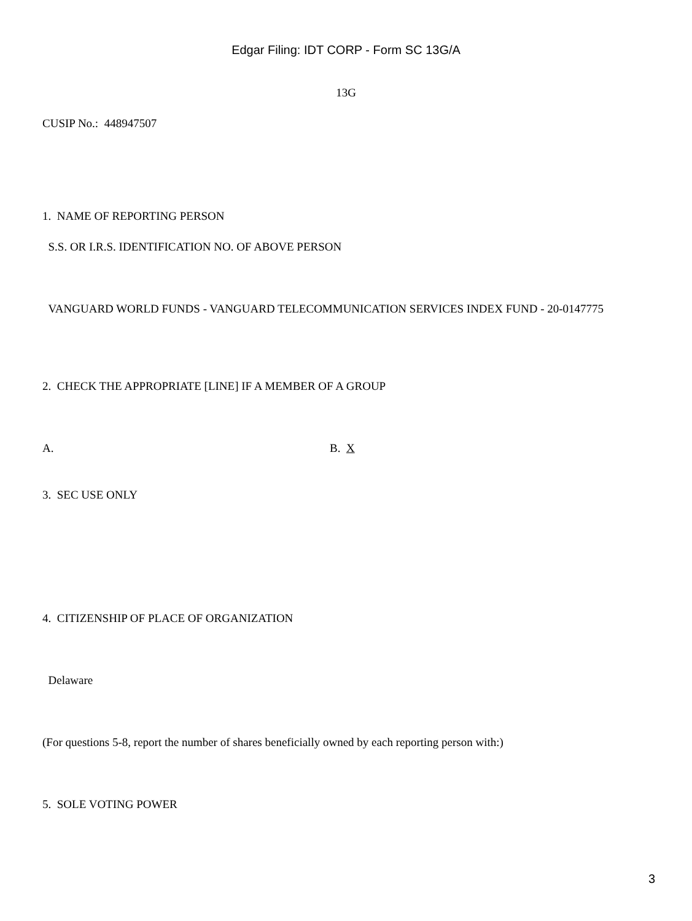Edgar Filing: IDT CORP - Form SC 13G/A
13G
CUSIP No.: 448947507
1. NAME OF REPORTING PERSON
S.S. OR I.R.S. IDENTIFICATION NO. OF ABOVE PERSON
VANGUARD WORLD FUNDS - VANGUARD TELECOMMUNICATION SERVICES INDEX FUND - 20-0147775
2. CHECK THE APPROPRIATE [LINE] IF A MEMBER OF A GROUP
A. B. X
3. SEC USE ONLY
4. CITIZENSHIP OF PLACE OF ORGANIZATION
Delaware
(For questions 5-8, report the number of shares beneficially owned by each reporting person with:)
5. SOLE VOTING POWER
3